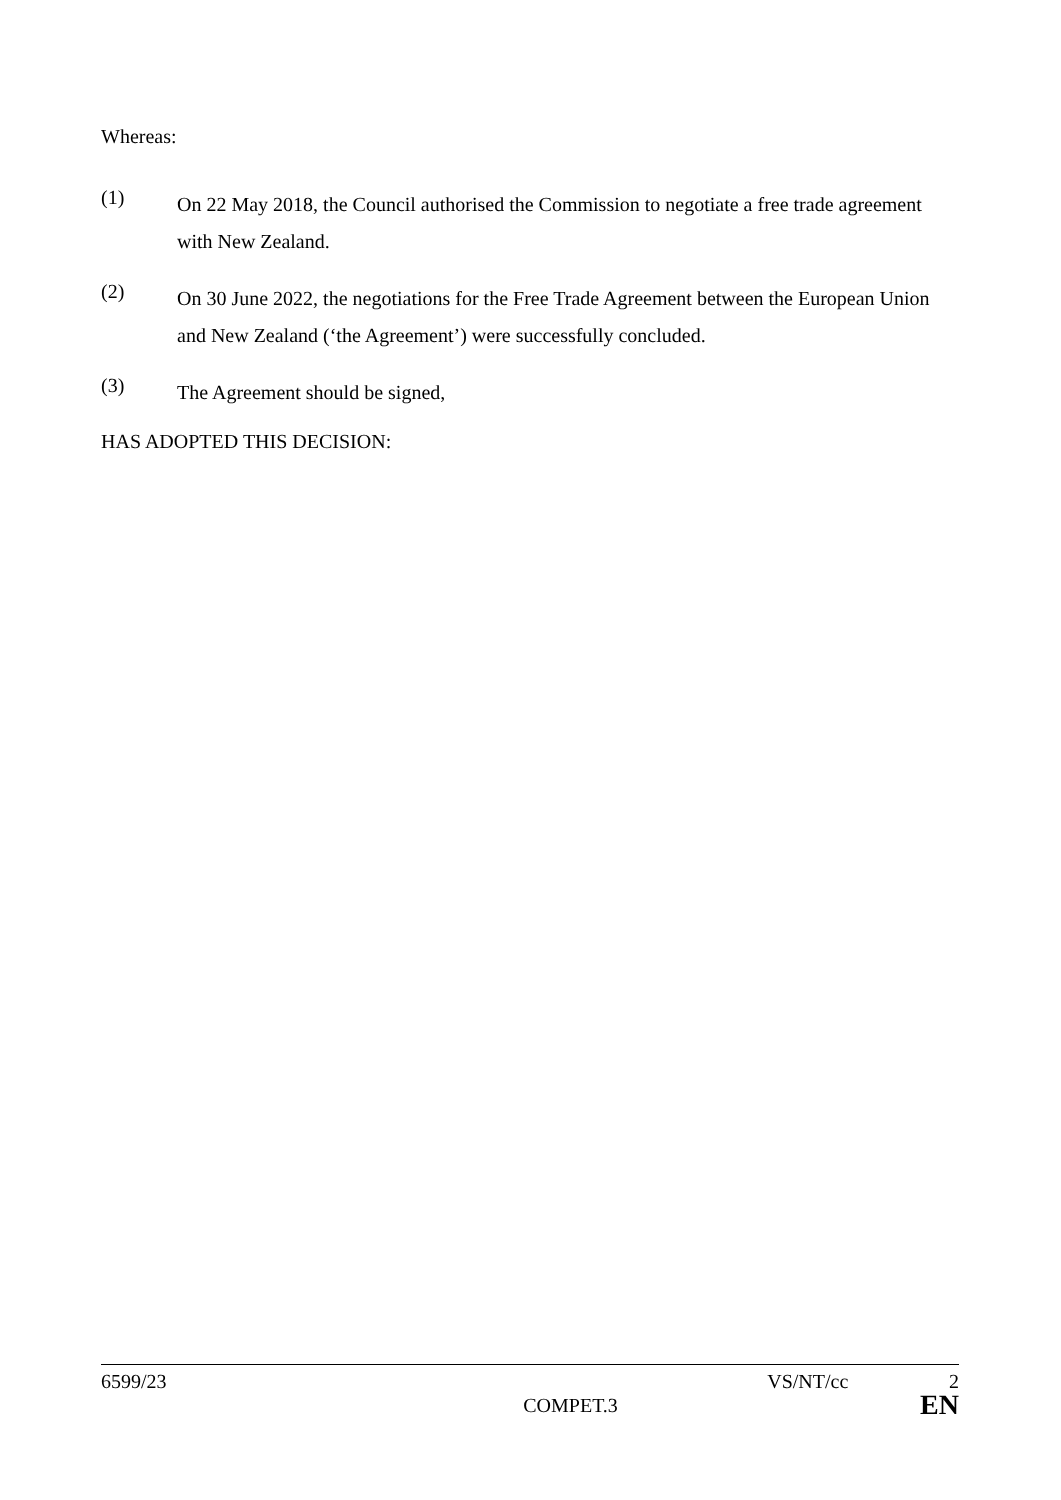Whereas:
(1)
On 22 May 2018, the Council authorised the Commission to negotiate a free trade agreement with New Zealand.
(2)
On 30 June 2022, the negotiations for the Free Trade Agreement between the European Union and New Zealand (‘the Agreement’) were successfully concluded.
(3)
The Agreement should be signed,
HAS ADOPTED THIS DECISION:
6599/23 VS/NT/cc 2
COMPET.3 EN